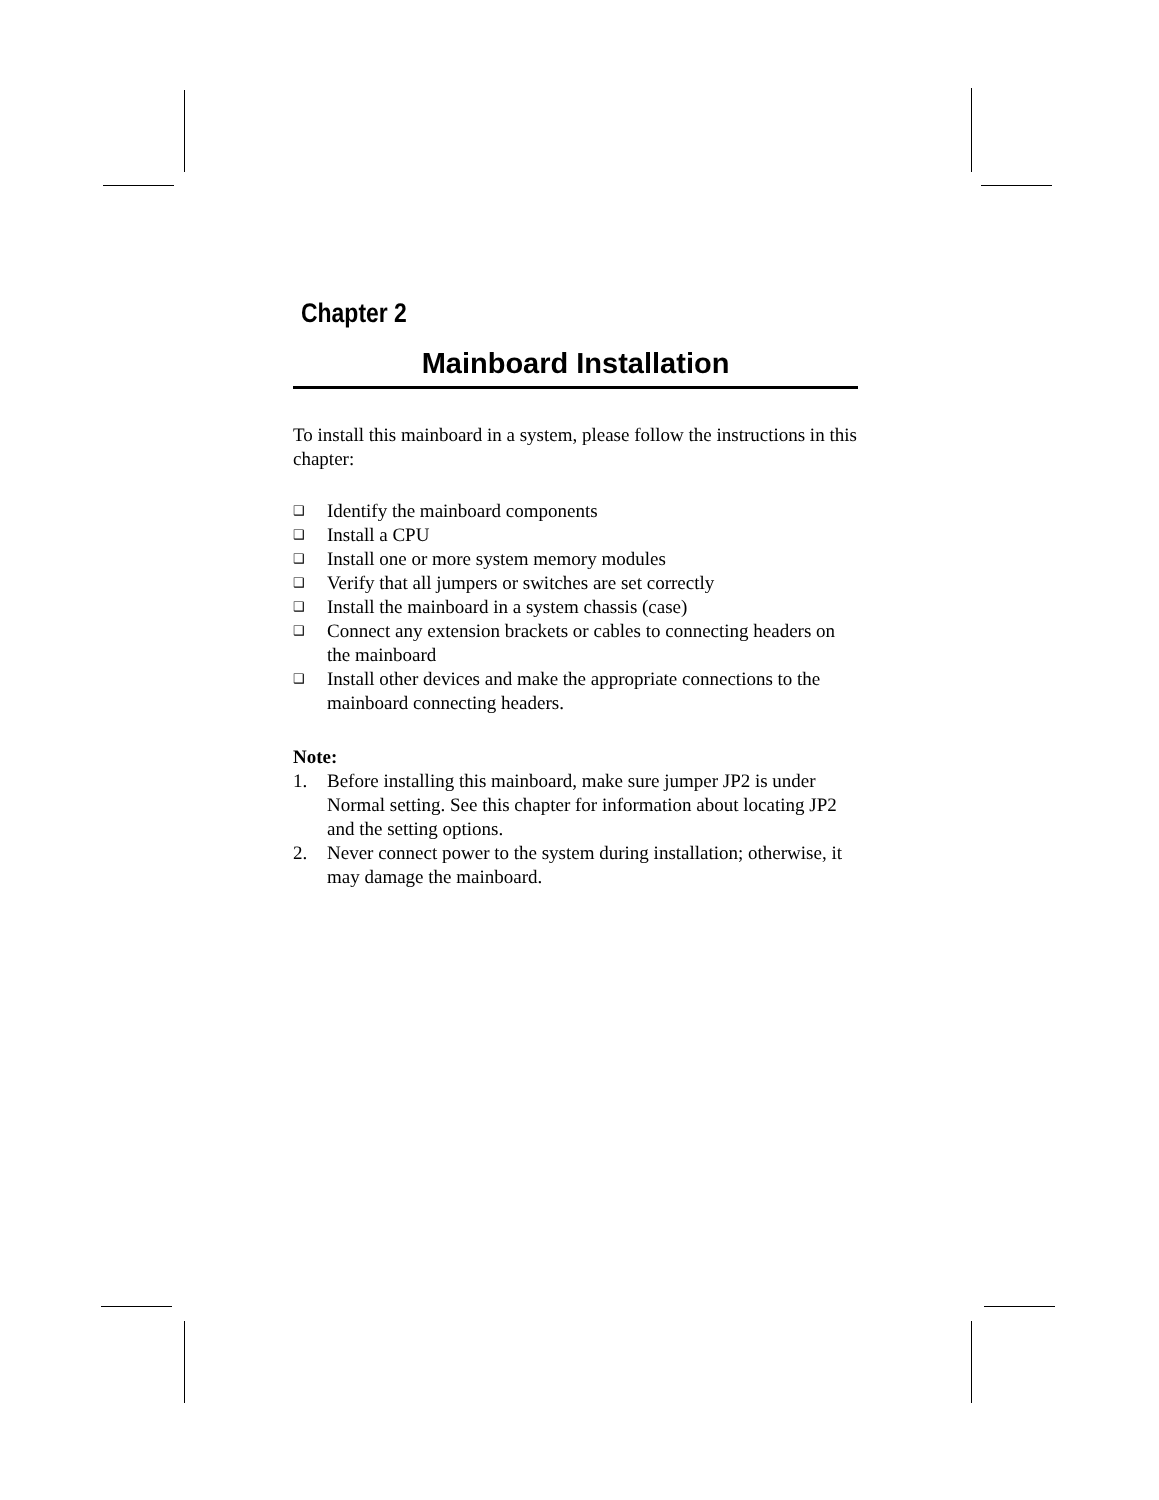Chapter 2
Mainboard Installation
To install this mainboard in a system, please follow the instructions in this chapter:
❑ Identify the mainboard components
❑ Install a CPU
❑ Install one or more system memory modules
❑ Verify that all jumpers or switches are set correctly
❑ Install the mainboard in a system chassis (case)
❑ Connect any extension brackets or cables to connecting headers on the mainboard
❑ Install other devices and make the appropriate connections to the mainboard connecting headers.
Note:
1. Before installing this mainboard, make sure jumper JP2 is under Normal setting. See this chapter for information about locating JP2 and the setting options.
2. Never connect power to the system during installation; otherwise, it may damage the mainboard.